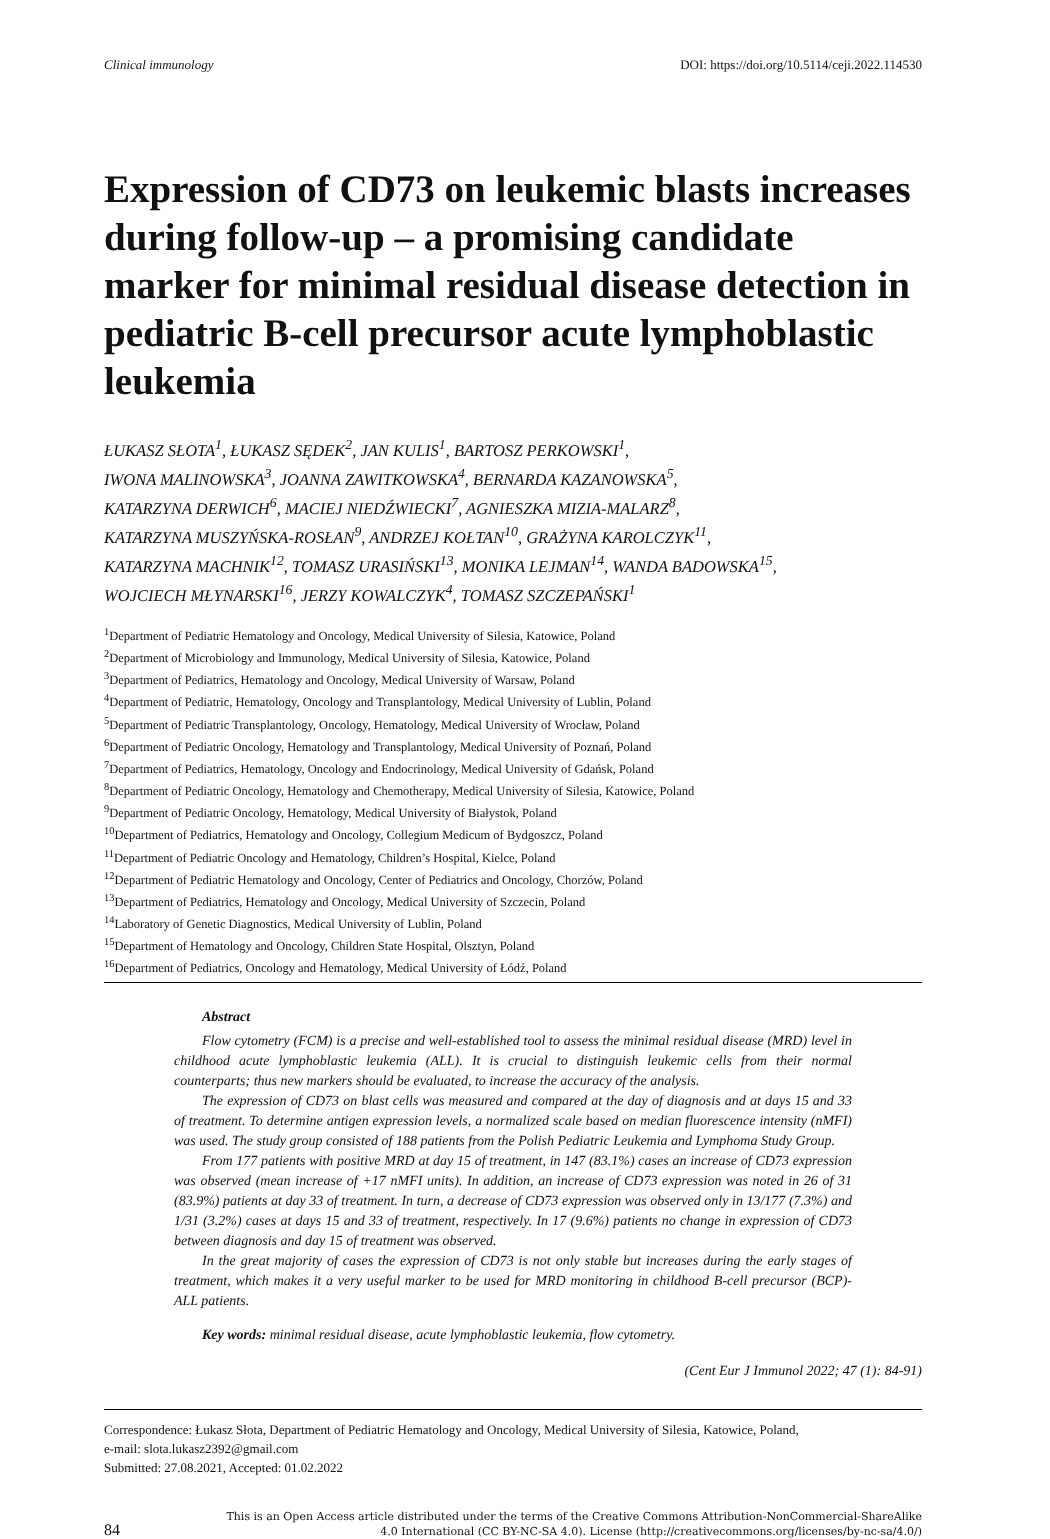Clinical immunology DOI: https://doi.org/10.5114/ceji.2022.114530
Expression of CD73 on leukemic blasts increases during follow-up – a promising candidate marker for minimal residual disease detection in pediatric B-cell precursor acute lymphoblastic leukemia
ŁUKASZ SŁOTA<sup>1</sup>, ŁUKASZ SĘDEK<sup>2</sup>, JAN KULIS<sup>1</sup>, BARTOSZ PERKOWSKI<sup>1</sup>,
IWONA MALINOWSKA<sup>3</sup>, JOANNA ZAWITKOWSKA<sup>4</sup>, BERNARDA KAZANOWSKA<sup>5</sup>,
KATARZYNA DERWICH<sup>6</sup>, MACIEJ NIEDŹWIECKI<sup>7</sup>, AGNIESZKA MIZIA-MALARZ<sup>8</sup>,
KATARZYNA MUSZYŃSKA-ROSŁAN<sup>9</sup>, ANDRZEJ KOŁTAN<sup>10</sup>, GRAŻYNA KAROLCZYK<sup>11</sup>,
KATARZYNA MACHNIK<sup>12</sup>, TOMASZ URASIŃSKI<sup>13</sup>, MONIKA LEJMAN<sup>14</sup>, WANDA BADOWSKA<sup>15</sup>,
WOJCIECH MŁYNARSKI<sup>16</sup>, JERZY KOWALCZYK<sup>4</sup>, TOMASZ SZCZEPAŃSKI<sup>1</sup>
<sup>1</sup> Department of Pediatric Hematology and Oncology, Medical University of Silesia, Katowice, Poland
<sup>2</sup> Department of Microbiology and Immunology, Medical University of Silesia, Katowice, Poland
<sup>3</sup> Department of Pediatrics, Hematology and Oncology, Medical University of Warsaw, Poland
<sup>4</sup> Department of Pediatric, Hematology, Oncology and Transplantology, Medical University of Lublin, Poland
<sup>5</sup> Department of Pediatric Transplantology, Oncology, Hematology, Medical University of Wrocław, Poland
<sup>6</sup> Department of Pediatric Oncology, Hematology and Transplantology, Medical University of Poznań, Poland
<sup>7</sup> Department of Pediatrics, Hematology, Oncology and Endocrinology, Medical University of Gdańsk, Poland
<sup>8</sup> Department of Pediatric Oncology, Hematology and Chemotherapy, Medical University of Silesia, Katowice, Poland
<sup>9</sup> Department of Pediatric Oncology, Hematology, Medical University of Białystok, Poland
<sup>10</sup> Department of Pediatrics, Hematology and Oncology, Collegium Medicum of Bydgoszcz, Poland
<sup>11</sup> Department of Pediatric Oncology and Hematology, Children’s Hospital, Kielce, Poland
<sup>12</sup> Department of Pediatric Hematology and Oncology, Center of Pediatrics and Oncology, Chorzów, Poland
<sup>13</sup> Department of Pediatrics, Hematology and Oncology, Medical University of Szczecin, Poland
<sup>14</sup> Laboratory of Genetic Diagnostics, Medical University of Lublin, Poland
<sup>15</sup> Department of Hematology and Oncology, Children State Hospital, Olsztyn, Poland
<sup>16</sup> Department of Pediatrics, Oncology and Hematology, Medical University of Łódź, Poland
Abstract
Flow cytometry (FCM) is a precise and well-established tool to assess the minimal residual disease (MRD) level in childhood acute lymphoblastic leukemia (ALL). It is crucial to distinguish leukemic cells from their normal counterparts; thus new markers should be evaluated, to increase the accuracy of the analysis.
The expression of CD73 on blast cells was measured and compared at the day of diagnosis and at days 15 and 33 of treatment. To determine antigen expression levels, a normalized scale based on median fluorescence intensity (nMFI) was used. The study group consisted of 188 patients from the Polish Pediatric Leukemia and Lymphoma Study Group.
From 177 patients with positive MRD at day 15 of treatment, in 147 (83.1%) cases an increase of CD73 expression was observed (mean increase of +17 nMFI units). In addition, an increase of CD73 expression was noted in 26 of 31 (83.9%) patients at day 33 of treatment. In turn, a decrease of CD73 expression was observed only in 13/177 (7.3%) and 1/31 (3.2%) cases at days 15 and 33 of treatment, respectively. In 17 (9.6%) patients no change in expression of CD73 between diagnosis and day 15 of treatment was observed.
In the great majority of cases the expression of CD73 is not only stable but increases during the early stages of treatment, which makes it a very useful marker to be used for MRD monitoring in childhood B-cell precursor (BCP)-ALL patients.
Key words: minimal residual disease, acute lymphoblastic leukemia, flow cytometry.
(Cent Eur J Immunol 2022; 47 (1): 84-91)
Correspondence: Łukasz Słota, Department of Pediatric Hematology and Oncology, Medical University of Silesia, Katowice, Poland,
e-mail: slota.lukasz2392@gmail.com
Submitted: 27.08.2021, Accepted: 01.02.2022
84 This is an Open Access article distributed under the terms of the Creative Commons Attribution-NonCommercial-ShareAlike
4.0 International (CC BY-NC-SA 4.0). License (http://creativecommons.org/licenses/by-nc-sa/4.0/)